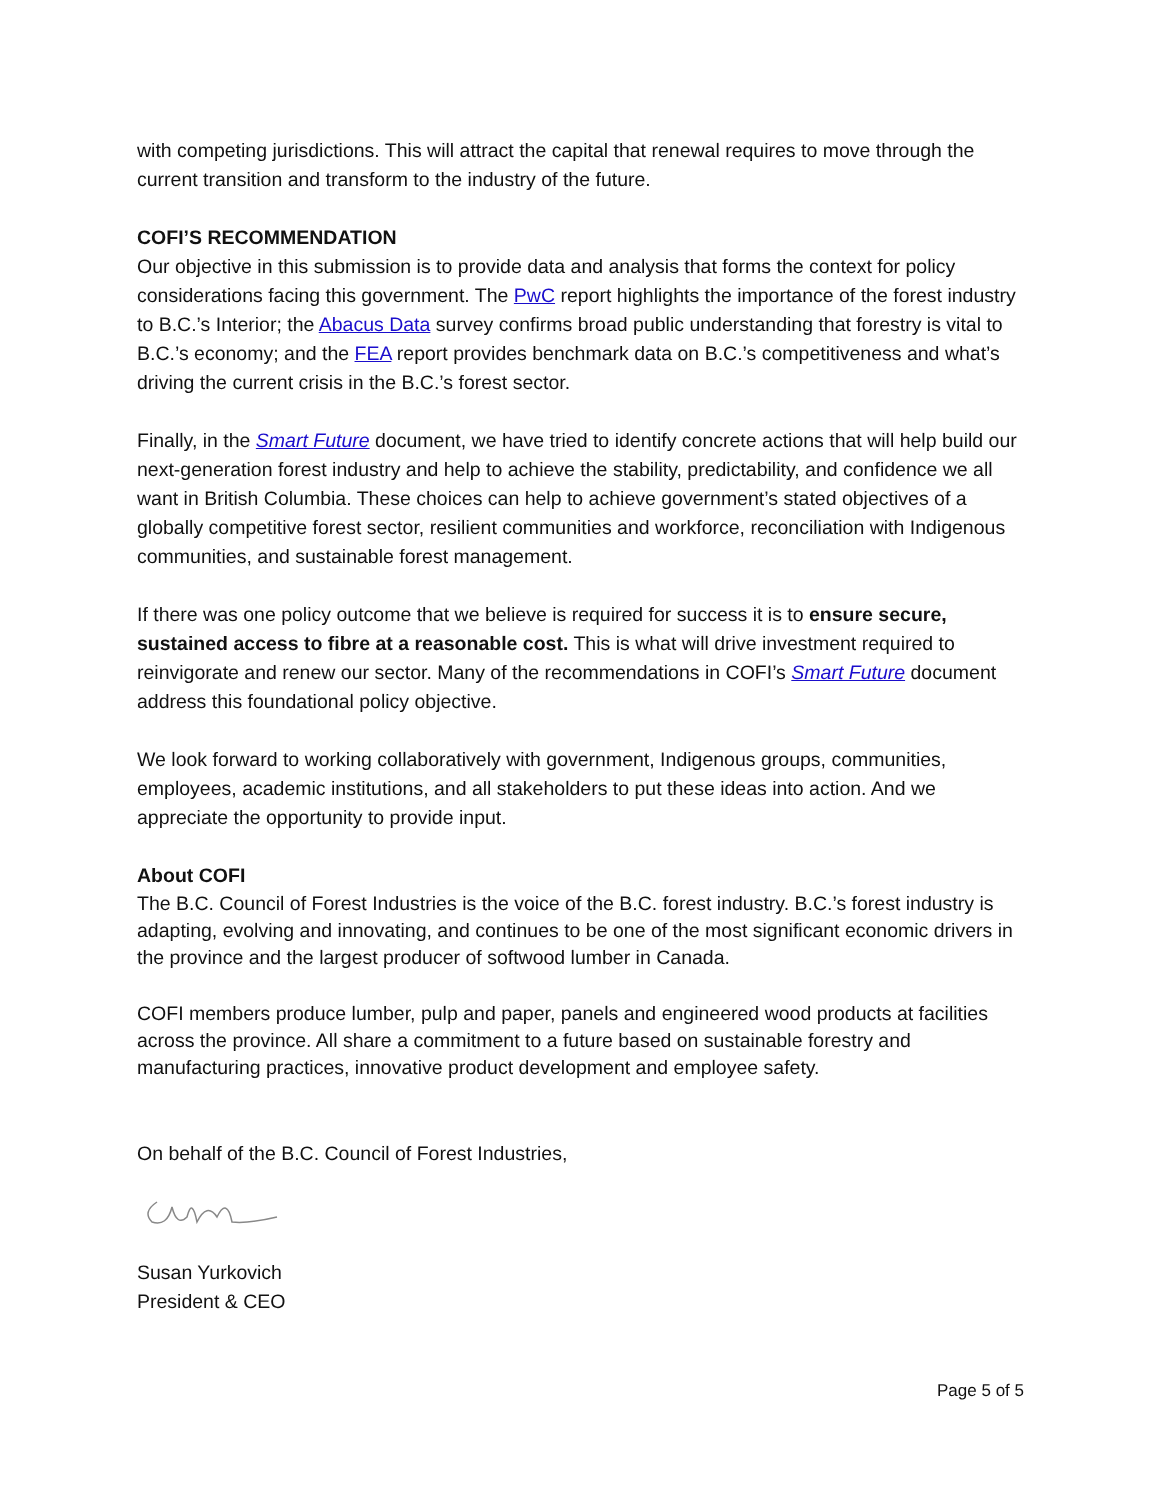with competing jurisdictions. This will attract the capital that renewal requires to move through the current transition and transform to the industry of the future.
COFI’S RECOMMENDATION
Our objective in this submission is to provide data and analysis that forms the context for policy considerations facing this government. The PwC report highlights the importance of the forest industry to B.C.’s Interior; the Abacus Data survey confirms broad public understanding that forestry is vital to B.C.’s economy; and the FEA report provides benchmark data on B.C.’s competitiveness and what’s driving the current crisis in the B.C.’s forest sector.
Finally, in the Smart Future document, we have tried to identify concrete actions that will help build our next-generation forest industry and help to achieve the stability, predictability, and confidence we all want in British Columbia. These choices can help to achieve government’s stated objectives of a globally competitive forest sector, resilient communities and workforce, reconciliation with Indigenous communities, and sustainable forest management.
If there was one policy outcome that we believe is required for success it is to ensure secure, sustained access to fibre at a reasonable cost. This is what will drive investment required to reinvigorate and renew our sector. Many of the recommendations in COFI’s Smart Future document address this foundational policy objective.
We look forward to working collaboratively with government, Indigenous groups, communities, employees, academic institutions, and all stakeholders to put these ideas into action. And we appreciate the opportunity to provide input.
About COFI
The B.C. Council of Forest Industries is the voice of the B.C. forest industry. B.C.’s forest industry is adapting, evolving and innovating, and continues to be one of the most significant economic drivers in the province and the largest producer of softwood lumber in Canada.
COFI members produce lumber, pulp and paper, panels and engineered wood products at facilities across the province. All share a commitment to a future based on sustainable forestry and manufacturing practices, innovative product development and employee safety.
On behalf of the B.C. Council of Forest Industries,
Susan Yurkovich
President & CEO
Page 5 of 5